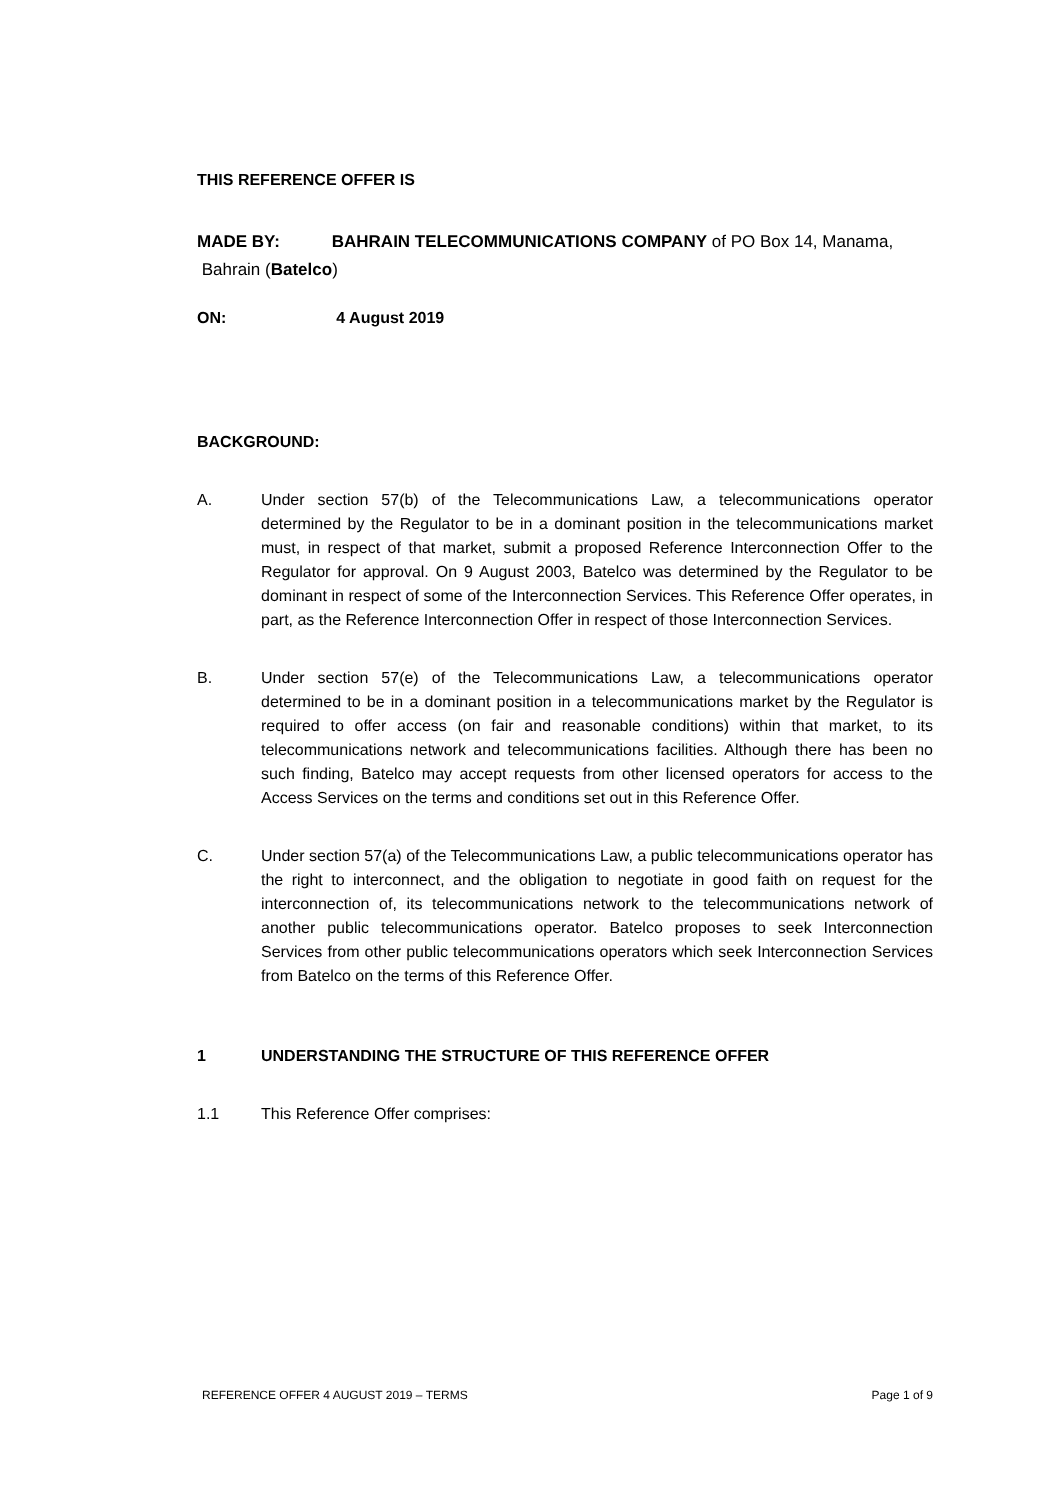THIS REFERENCE OFFER IS
MADE BY: BAHRAIN TELECOMMUNICATIONS COMPANY of PO Box 14, Manama,
Bahrain (Batelco)
ON: 4 August 2019
BACKGROUND:
A. Under section 57(b) of the Telecommunications Law, a telecommunications operator determined by the Regulator to be in a dominant position in the telecommunications market must, in respect of that market, submit a proposed Reference Interconnection Offer to the Regulator for approval. On 9 August 2003, Batelco was determined by the Regulator to be dominant in respect of some of the Interconnection Services. This Reference Offer operates, in part, as the Reference Interconnection Offer in respect of those Interconnection Services.
B. Under section 57(e) of the Telecommunications Law, a telecommunications operator determined to be in a dominant position in a telecommunications market by the Regulator is required to offer access (on fair and reasonable conditions) within that market, to its telecommunications network and telecommunications facilities. Although there has been no such finding, Batelco may accept requests from other licensed operators for access to the Access Services on the terms and conditions set out in this Reference Offer.
C. Under section 57(a) of the Telecommunications Law, a public telecommunications operator has the right to interconnect, and the obligation to negotiate in good faith on request for the interconnection of, its telecommunications network to the telecommunications network of another public telecommunications operator. Batelco proposes to seek Interconnection Services from other public telecommunications operators which seek Interconnection Services from Batelco on the terms of this Reference Offer.
1 UNDERSTANDING THE STRUCTURE OF THIS REFERENCE OFFER
1.1 This Reference Offer comprises:
REFERENCE OFFER 4 AUGUST 2019 – TERMS Page 1 of 9